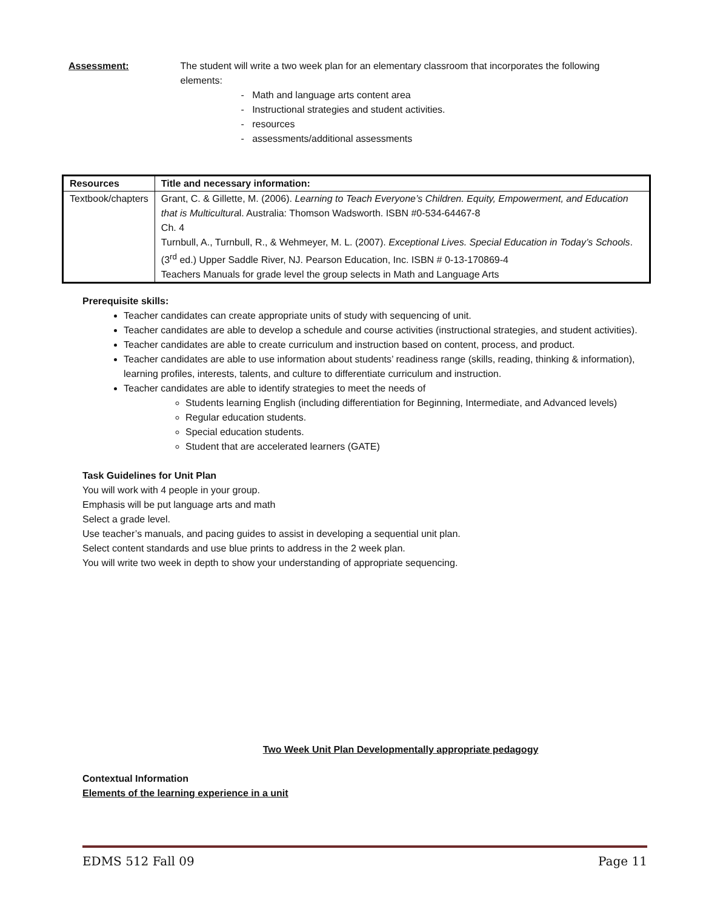Assessment: The student will write a two week plan for an elementary classroom that incorporates the following elements:
- Math and language arts content area
- Instructional strategies and student activities.
- resources
- assessments/additional assessments
| Resources | Title and necessary information: |
| --- | --- |
| Textbook/chapters | Grant, C. & Gillette, M. (2006). Learning to Teach Everyone’s Children. Equity, Empowerment, and Education that is Multicultura l. Australia: Thomson Wadsworth. ISBN #0-534-64467-8 Ch. 4 Turnbull, A., Turnbull, R., & Wehmeyer, M. L. (2007). Exceptional Lives. Special Education in Today’s Schools . (3<sup>rd</sup> ed.) Upper Saddle River, NJ. Pearson Education, Inc. ISBN # 0-13-170869-4 Teachers Manuals for grade level the group selects in Math and Language Arts |
Prerequisite skills:
Teacher candidates can create appropriate units of study with sequencing of unit.
Teacher candidates are able to develop a schedule and course activities (instructional strategies, and student activities).
Teacher candidates are able to create curriculum and instruction based on content, process, and product.
Teacher candidates are able to use information about students’ readiness range (skills, reading, thinking & information), learning profiles, interests, talents, and culture to differentiate curriculum and instruction.
Teacher candidates are able to identify strategies to meet the needs of
Students learning English (including differentiation for Beginning, Intermediate, and Advanced levels)
Regular education students.
Special education students.
Student that are accelerated learners (GATE)
Task Guidelines for Unit Plan
You will work with 4 people in your group.
Emphasis will be put language arts and math
Select a grade level.
Use teacher’s manuals, and pacing guides to assist in developing a sequential unit plan.
Select content standards and use blue prints to address in the 2 week plan.
You will write two week in depth to show your understanding of appropriate sequencing.
Two Week Unit Plan Developmentally appropriate pedagogy
Contextual Information
Elements of the learning experience in a unit
EDMS 512 Fall 09 Page 11